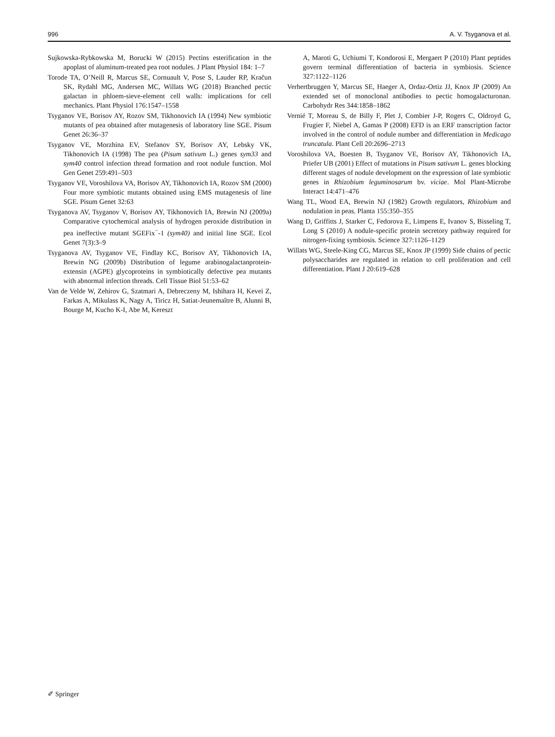996 A. V. Tsyganova et al.
Sujkowska-Rybkowska M, Borucki W (2015) Pectins esterification in the apoplast of aluminum-treated pea root nodules. J Plant Physiol 184: 1–7
Torode TA, O’Neill R, Marcus SE, Cornuault V, Pose S, Lauder RP, Kračun SK, Rydahl MG, Andersen MC, Willats WG (2018) Branched pectic galactan in phloem-sieve-element cell walls: implications for cell mechanics. Plant Physiol 176:1547–1558
Tsyganov VE, Borisov AY, Rozov SM, Tikhonovich IA (1994) New symbiotic mutants of pea obtained after mutagenesis of laboratory line SGE. Pisum Genet 26:36–37
Tsyganov VE, Morzhina EV, Stefanov SY, Borisov AY, Lebsky VK, Tikhonovich IA (1998) The pea (Pisum sativum L.) genes sym33 and sym40 control infection thread formation and root nodule function. Mol Gen Genet 259:491–503
Tsyganov VE, Voroshilova VA, Borisov AY, Tikhonovich IA, Rozov SM (2000) Four more symbiotic mutants obtained using EMS mutagenesis of line SGE. Pisum Genet 32:63
Tsyganova AV, Tsyganov V, Borisov AY, Tikhonovich IA, Brewin NJ (2009a) Comparative cytochemical analysis of hydrogen peroxide distribution in pea ineffective mutant SGEFix<sup>−</sup>-1 (sym40) and initial line SGE. Ecol Genet 7(3):3–9
Tsyganova AV, Tsyganov VE, Findlay KC, Borisov AY, Tikhonovich IA, Brewin NG (2009b) Distribution of legume arabinogalactanprotein-extensin (AGPE) glycoproteins in symbiotically defective pea mutants with abnormal infection threads. Cell Tissue Biol 51:53–62
Van de Velde W, Zehirov G, Szatmari A, Debreczeny M, Ishihara H, Kevei Z, Farkas A, Mikulass K, Nagy A, Tiricz H, Satiat-Jeunemaître B, Alunni B, Bourge M, Kucho K-I, Abe M, Kereszt
A, Maroti G, Uchiumi T, Kondorosi E, Mergaert P (2010) Plant peptides govern terminal differentiation of bacteria in symbiosis. Science 327:1122–1126
Verhertbruggen Y, Marcus SE, Haeger A, Ordaz-Ortiz JJ, Knox JP (2009) An extended set of monoclonal antibodies to pectic homogalacturonan. Carbohydr Res 344:1858–1862
Vernié T, Moreau S, de Billy F, Plet J, Combier J-P, Rogers C, Oldroyd G, Frugier F, Niebel A, Gamas P (2008) EFD is an ERF transcription factor involved in the control of nodule number and differentiation in Medicago truncatula. Plant Cell 20:2696–2713
Voroshilova VA, Boesten B, Tsyganov VE, Borisov AY, Tikhonovich IA, Priefer UB (2001) Effect of mutations in Pisum sativum L. genes blocking different stages of nodule development on the expression of late symbiotic genes in Rhizobium leguminosarum bv. viciae. Mol Plant-Microbe Interact 14:471–476
Wang TL, Wood EA, Brewin NJ (1982) Growth regulators, Rhizobium and nodulation in peas. Planta 155:350–355
Wang D, Griffitts J, Starker C, Fedorova E, Limpens E, Ivanov S, Bisseling T, Long S (2010) A nodule-specific protein secretory pathway required for nitrogen-fixing symbiosis. Science 327:1126–1129
Willats WG, Steele-King CG, Marcus SE, Knox JP (1999) Side chains of pectic polysaccharides are regulated in relation to cell proliferation and cell differentiation. Plant J 20:619–628
✐ Springer